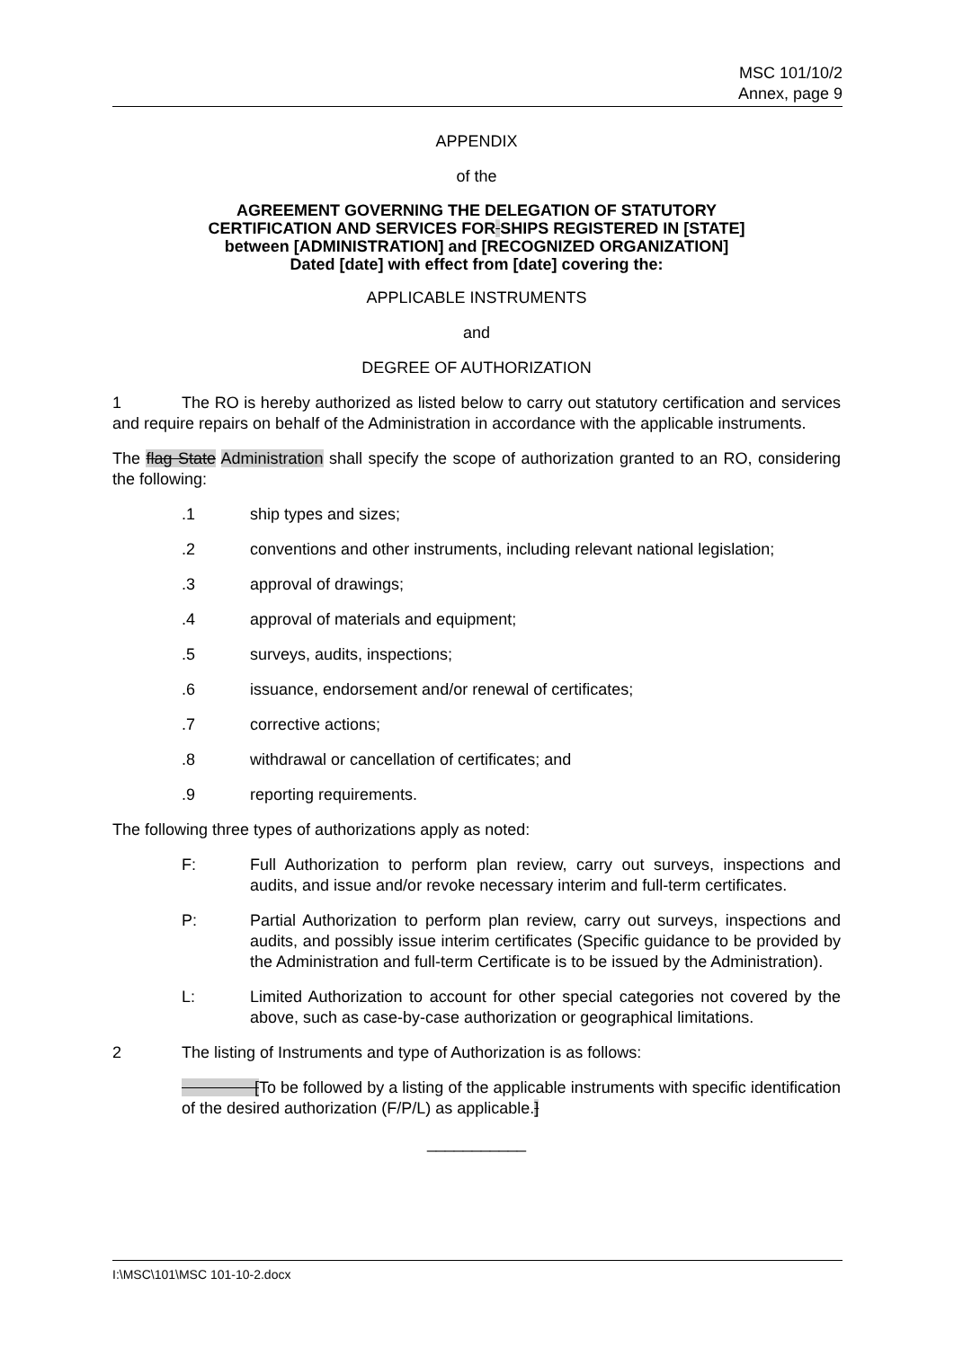MSC 101/10/2
Annex, page 9
APPENDIX
of the
AGREEMENT GOVERNING THE DELEGATION OF STATUTORY
CERTIFICATION AND SERVICES FOR SHIPS REGISTERED IN [STATE]
between [ADMINISTRATION] and [RECOGNIZED ORGANIZATION]
Dated [date] with effect from [date] covering the:
APPLICABLE INSTRUMENTS
and
DEGREE OF AUTHORIZATION
1 The RO is hereby authorized as listed below to carry out statutory certification and services and require repairs on behalf of the Administration in accordance with the applicable instruments.
The flag State Administration shall specify the scope of authorization granted to an RO, considering the following:
.1 ship types and sizes;
.2 conventions and other instruments, including relevant national legislation;
.3 approval of drawings;
.4 approval of materials and equipment;
.5 surveys, audits, inspections;
.6 issuance, endorsement and/or renewal of certificates;
.7 corrective actions;
.8 withdrawal or cancellation of certificates; and
.9 reporting requirements.
The following three types of authorizations apply as noted:
F: Full Authorization to perform plan review, carry out surveys, inspections and audits, and issue and/or revoke necessary interim and full-term certificates.
P: Partial Authorization to perform plan review, carry out surveys, inspections and audits, and possibly issue interim certificates (Specific guidance to be provided by the Administration and full-term Certificate is to be issued by the Administration).
L: Limited Authorization to account for other special categories not covered by the above, such as case-by-case authorization or geographical limitations.
2 The listing of Instruments and type of Authorization is as follows:
[To be followed by a listing of the applicable instruments with specific identification of the desired authorization (F/P/L) as applicable.]
___________
I:\MSC\101\MSC 101-10-2.docx